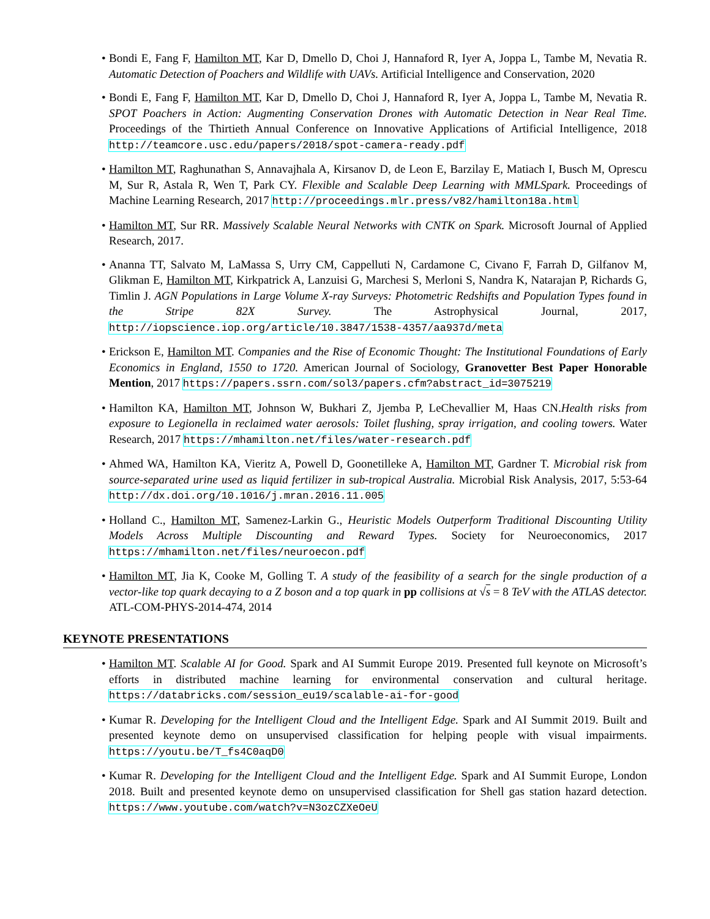• Bondi E, Fang F, Hamilton MT, Kar D, Dmello D, Choi J, Hannaford R, Iyer A, Joppa L, Tambe M, Nevatia R. Automatic Detection of Poachers and Wildlife with UAVs. Artificial Intelligence and Conservation, 2020
• Bondi E, Fang F, Hamilton MT, Kar D, Dmello D, Choi J, Hannaford R, Iyer A, Joppa L, Tambe M, Nevatia R. SPOT Poachers in Action: Augmenting Conservation Drones with Automatic Detection in Near Real Time. Proceedings of the Thirtieth Annual Conference on Innovative Applications of Artificial Intelligence, 2018 http://teamcore.usc.edu/papers/2018/spot-camera-ready.pdf
• Hamilton MT, Raghunathan S, Annavajhala A, Kirsanov D, de Leon E, Barzilay E, Matiach I, Busch M, Oprescu M, Sur R, Astala R, Wen T, Park CY. Flexible and Scalable Deep Learning with MMLSpark. Proceedings of Machine Learning Research, 2017 http://proceedings.mlr.press/v82/hamilton18a.html
• Hamilton MT, Sur RR. Massively Scalable Neural Networks with CNTK on Spark. Microsoft Journal of Applied Research, 2017.
• Ananna TT, Salvato M, LaMassa S, Urry CM, Cappelluti N, Cardamone C, Civano F, Farrah D, Gilfanov M, Glikman E, Hamilton MT, Kirkpatrick A, Lanzuisi G, Marchesi S, Merloni S, Nandra K, Natarajan P, Richards G, Timlin J. AGN Populations in Large Volume X-ray Surveys: Photometric Redshifts and Population Types found in the Stripe 82X Survey. The Astrophysical Journal, 2017, http://iopscience.iop.org/article/10.3847/1538-4357/aa937d/meta
• Erickson E, Hamilton MT. Companies and the Rise of Economic Thought: The Institutional Foundations of Early Economics in England, 1550 to 1720. American Journal of Sociology, Granovetter Best Paper Honorable Mention, 2017 https://papers.ssrn.com/sol3/papers.cfm?abstract_id=3075219
• Hamilton KA, Hamilton MT, Johnson W, Bukhari Z, Jjemba P, LeChevallier M, Haas CN.Health risks from exposure to Legionella in reclaimed water aerosols: Toilet flushing, spray irrigation, and cooling towers. Water Research, 2017 https://mhamilton.net/files/water-research.pdf
• Ahmed WA, Hamilton KA, Vieritz A, Powell D, Goonetilleke A, Hamilton MT, Gardner T. Microbial risk from source-separated urine used as liquid fertilizer in sub-tropical Australia. Microbial Risk Analysis, 2017, 5:53-64 http://dx.doi.org/10.1016/j.mran.2016.11.005
• Holland C., Hamilton MT, Samenez-Larkin G., Heuristic Models Outperform Traditional Discounting Utility Models Across Multiple Discounting and Reward Types. Society for Neuroeconomics, 2017 https://mhamilton.net/files/neuroecon.pdf
• Hamilton MT, Jia K, Cooke M, Golling T. A study of the feasibility of a search for the single production of a vector-like top quark decaying to a Z boson and a top quark in pp collisions at √s = 8 TeV with the ATLAS detector. ATL-COM-PHYS-2014-474, 2014
KEYNOTE PRESENTATIONS
• Hamilton MT. Scalable AI for Good. Spark and AI Summit Europe 2019. Presented full keynote on Microsoft’s efforts in distributed machine learning for environmental conservation and cultural heritage. https://databricks.com/session_eu19/scalable-ai-for-good
• Kumar R. Developing for the Intelligent Cloud and the Intelligent Edge. Spark and AI Summit 2019. Built and presented keynote demo on unsupervised classification for helping people with visual impairments. https://youtu.be/T_fs4C0aqD0
• Kumar R. Developing for the Intelligent Cloud and the Intelligent Edge. Spark and AI Summit Europe, London 2018. Built and presented keynote demo on unsupervised classification for Shell gas station hazard detection. https://www.youtube.com/watch?v=N3ozCZXeOeU